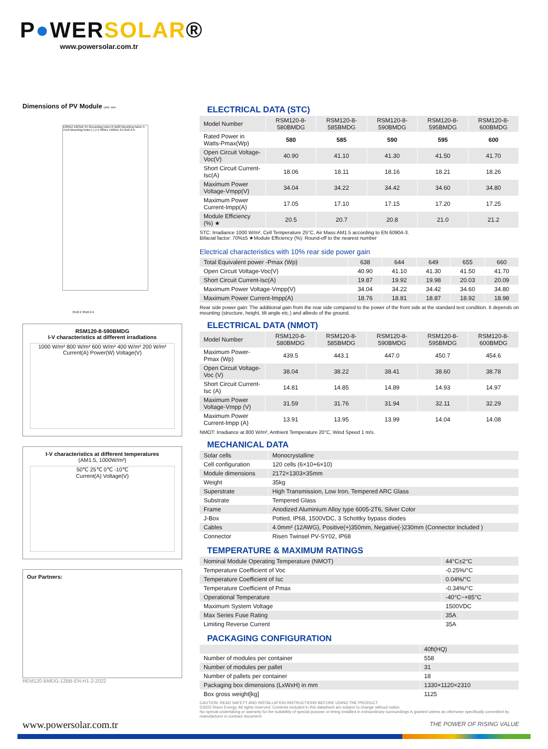P●WERSOLAR®
www.powersolar.com.tr
Dimensions of PV Module Unit: mm
1303±2 1263±2 35 Grounding holes 8-9x20 Mounting holes 4-7x10 Mounting holes (-) (+) 400±1 1400±1 2172±2 A A
35±0.2 30±0.2 A
RSM120-8-590BMDG
I-V characteristics at different irradiations
1000 W/m² 800 W/m² 600 W/m² 400 W/m² 200 W/m²
Current(A) Power(W) Voltage(V)
I-V characteristics at different temperatures
(AM1.5, 1000W/m²)
50℃ 25℃ 0℃ -10℃
Current(A) Voltage(V)
Our Partners:
REM120-BMDG-12BB-EN-H1-2-2022
ELECTRICAL DATA (STC)
| Model Number | RSM120-8-580BMDG | RSM120-8-585BMDG | RSM120-8-590BMDG | RSM120-8-595BMDG | RSM120-8-600BMDG |
| Rated Power in Watts-Pmax(Wp) | 580 | 585 | 590 | 595 | 600 |
| Open Circuit Voltage-Voc(V) | 40.90 | 41.10 | 41.30 | 41.50 | 41.70 |
| Short Circuit Current-Isc(A) | 18.06 | 18.11 | 18.16 | 18.21 | 18.26 |
| Maximum Power Voltage-Vmpp(V) | 34.04 | 34.22 | 34.42 | 34.60 | 34.80 |
| Maximum Power Current-Impp(A) | 17.05 | 17.10 | 17.15 | 17.20 | 17.25 |
| Module Efficiency (%) ★ | 20.5 | 20.7 | 20.8 | 21.0 | 21.2 |
STC: Irradiance 1000 W/m², Cell Temperature 25°C, Air Mass AM1.5 according to EN 60904-3.
Bifacial factor: 70%±5 ★Module Efficiency (%): Round-off to the nearest number
Electrical characteristics with 10% rear side power gain
| Total Equivalent power -Pmax (Wp) | 638 | 644 | 649 | 655 | 660 |
| Open Circuit Voltage-Voc(V) | 40.90 | 41.10 | 41.30 | 41.50 | 41.70 |
| Short Circuit Current-Isc(A) | 19.87 | 19.92 | 19.98 | 20.03 | 20.09 |
| Maximum Power Voltage-Vmpp(V) | 34.04 | 34.22 | 34.42 | 34.60 | 34.80 |
| Maximum Power Current-Impp(A) | 18.76 | 18.81 | 18.87 | 18.92 | 18.98 |
Rear side power gain: The additional gain from the rear side compared to the power of the front side at the standard test condition. It depends on mounting (structure, height, tilt angle etc.) and albedo of the ground.
ELECTRICAL DATA (NMOT)
| Model Number | RSM120-8-580BMDG | RSM120-8-585BMDG | RSM120-8-590BMDG | RSM120-8-595BMDG | RSM120-8-600BMDG |
| Maximum Power-Pmax (Wp) | 439.5 | 443.1 | 447.0 | 450.7 | 454.6 |
| Open Circuit Voltage-Voc (V) | 38.04 | 38.22 | 38.41 | 38.60 | 38.78 |
| Short Circuit Current-Isc (A) | 14.81 | 14.85 | 14.89 | 14.93 | 14.97 |
| Maximum Power Voltage-Vmpp (V) | 31.59 | 31.76 | 31.94 | 32.11 | 32.29 |
| Maximum Power Current-Impp (A) | 13.91 | 13.95 | 13.99 | 14.04 | 14.08 |
NMOT: Irradiance at 800 W/m², Ambient Temperature 20°C, Wind Speed 1 m/s.
MECHANICAL DATA
| Solar cells | Monocrystalline |
| Cell configuration | 120 cells (6×10+6×10) |
| Module dimensions | 2172×1303×35mm |
| Weight | 35kg |
| Superstrate | High Transmission, Low Iron, Tempered ARC Glass |
| Substrate | Tempered Glass |
| Frame | Anodized Aluminium Alloy type 6005-2T6, Silver Color |
| J-Box | Potted, IP68, 1500VDC, 3 Schottky bypass diodes |
| Cables | 4.0mm² (12AWG), Positive(+)350mm, Negative(-)230mm (Connector Included ) |
| Connector | Risen Twinsel PV-SY02, IP68 |
TEMPERATURE & MAXIMUM RATINGS
| Nominal Module Operating Temperature (NMOT) | 44°C±2°C |
| Temperature Coefficient of Voc | -0.25%/°C |
| Temperature Coefficient of Isc | 0.04%/°C |
| Temperature Coefficient of Pmax | -0.34%/°C |
| Operational Temperature | -40°C~+85°C |
| Maximum System Voltage | 1500VDC |
| Max Series Fuse Rating | 35A |
| Limiting Reverse Current | 35A |
PACKAGING CONFIGURATION
| | 40ft(HQ) |
| --- | --- |
| Number of modules per container | 558 |
| Number of modules per pallet | 31 |
| Number of pallets per container | 18 |
| Packaging box dimensions (LxWxH) in mm | 1330×1120×2310 |
| Box gross weight[kg] | 1125 |
CAUTION: READ SAFETY AND INSTALLATION INSTRUCTIONS BEFORE USING THE PRODUCT.
©2022 Risen Energy. All rights reserved. Contents included in this datasheet are subject to change without notice.
No special undertaking or warranty for the suitability of special purpose or being installed in extraordinary surroundings is granted unless as otherwise specifically committed by manufacturer in contract document.
THE POWER OF RISING VALUE
www.powersolar.com.tr